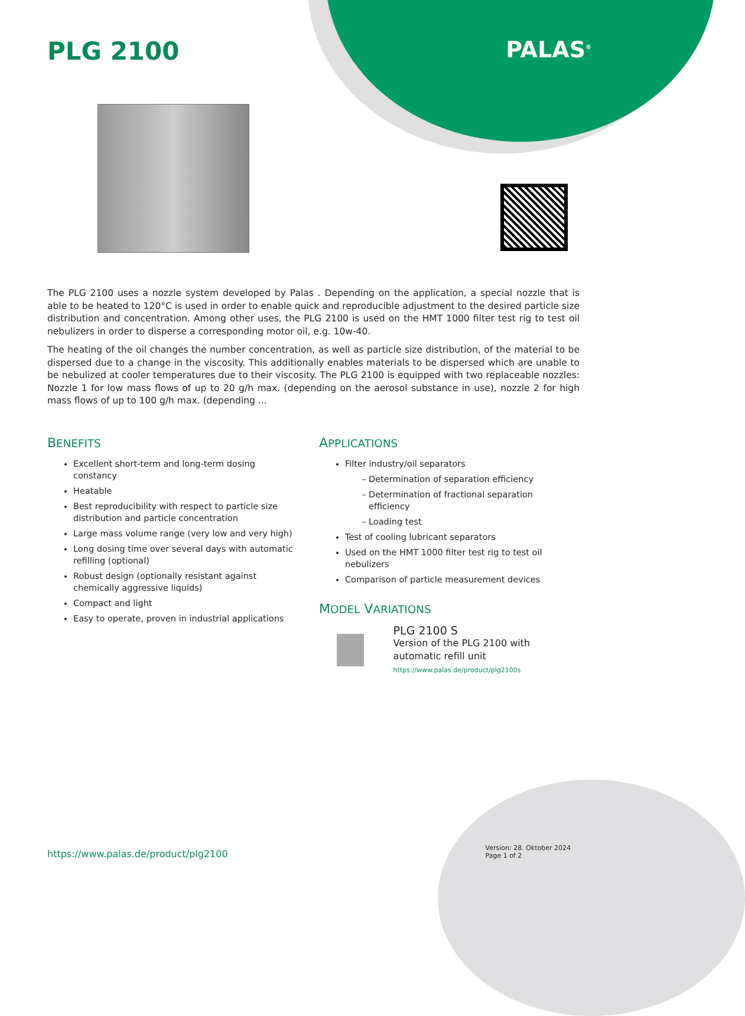PLG 2100
PALAS<sup>®</sup>
The PLG 2100 uses a nozzle system developed by Palas . Depending on the application, a special nozzle that is able to be heated to 120°C is used in order to enable quick and reproducible adjustment to the desired particle size distribution and concentration. Among other uses, the PLG 2100 is used on the HMT 1000 filter test rig to test oil nebulizers in order to disperse a corresponding motor oil, e.g. 10w-40.
The heating of the oil changes the number concentration, as well as particle size distribution, of the material to be dispersed due to a change in the viscosity. This additionally enables materials to be dispersed which are unable to be nebulized at cooler temperatures due to their viscosity. The PLG 2100 is equipped with two replaceable nozzles: Nozzle 1 for low mass flows of up to 20 g/h max. (depending on the aerosol substance in use), nozzle 2 for high mass flows of up to 100 g/h max. (depending ...
BENEFITS
Excellent short-term and long-term dosing constancy
Heatable
Best reproducibility with respect to particle size distribution and particle concentration
Large mass volume range (very low and very high)
Long dosing time over several days with automatic refilling (optional)
Robust design (optionally resistant against chemically aggressive liquids)
Compact and light
Easy to operate, proven in industrial applications
APPLICATIONS
Filter industry/oil separators
Determination of separation efficiency
Determination of fractional separation efficiency
Loading test
Test of cooling lubricant separators
Used on the HMT 1000 filter test rig to test oil nebulizers
Comparison of particle measurement devices
MODEL VARIATIONS
PLG 2100 S
Version of the PLG 2100 with automatic refill unit
https://www.palas.de/product/plg2100s
https://www.palas.de/product/plg2100
Version: 28. Oktober 2024
Page 1 of 2